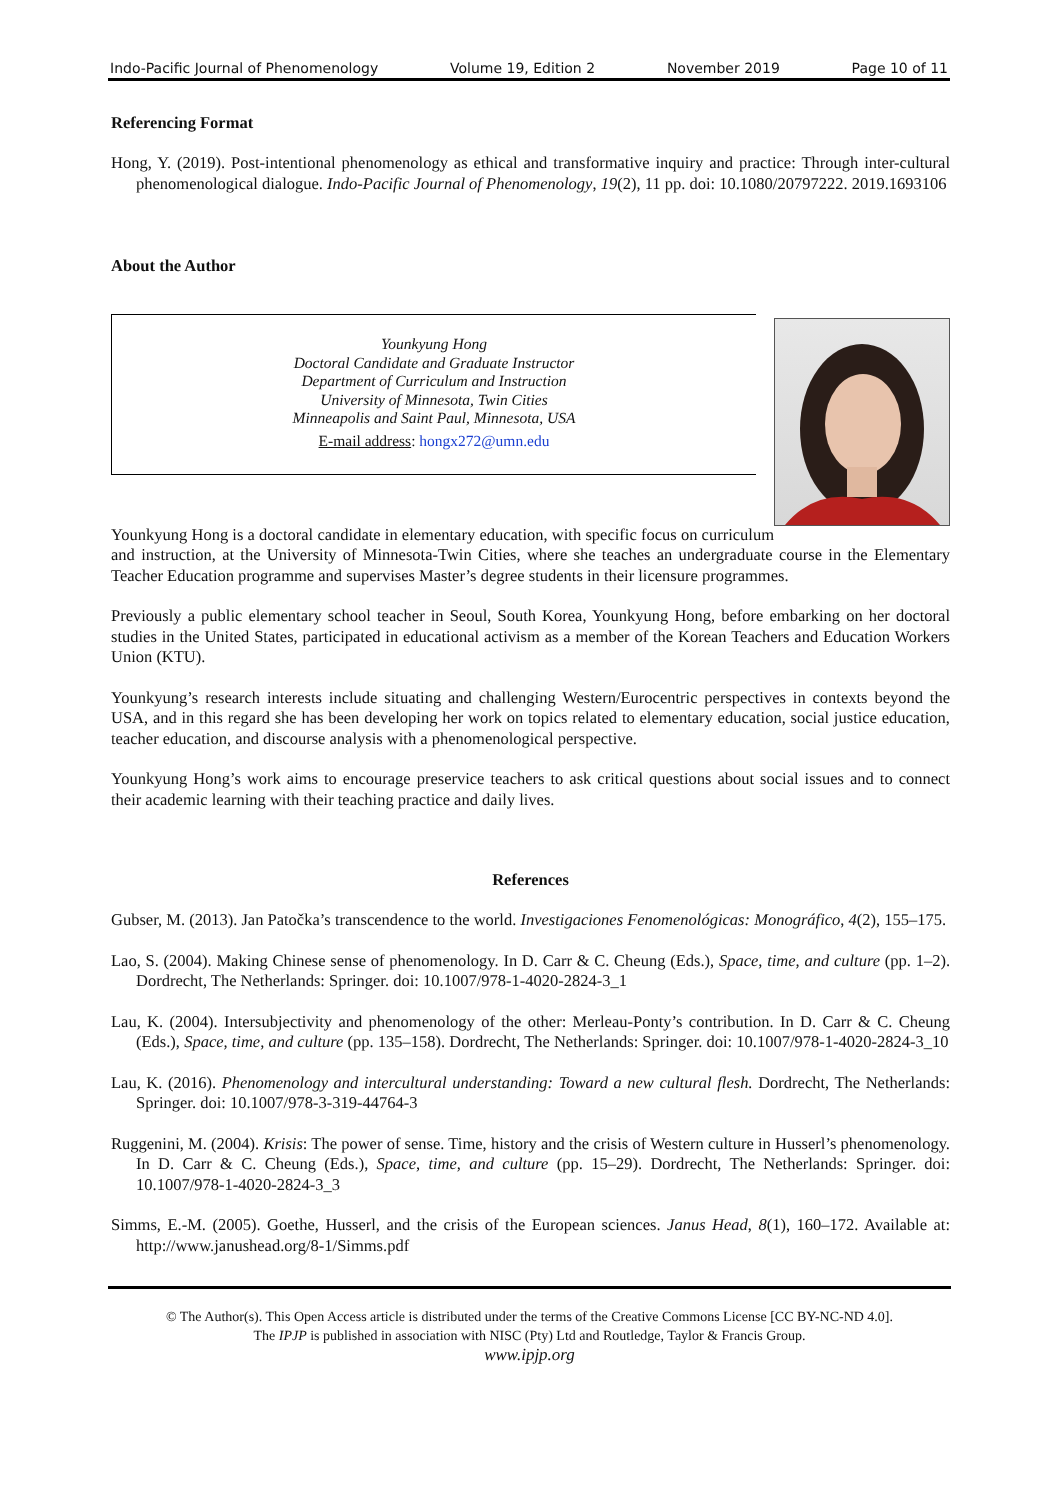Indo-Pacific Journal of Phenomenology Volume 19, Edition 2 November 2019 Page 10 of 11
Referencing Format
Hong, Y. (2019). Post-intentional phenomenology as ethical and transformative inquiry and practice: Through inter-cultural phenomenological dialogue. Indo-Pacific Journal of Phenomenology, 19(2), 11 pp. doi: 10.1080/20797222. 2019.1693106
About the Author
Younkyung Hong
Doctoral Candidate and Graduate Instructor
Department of Curriculum and Instruction
University of Minnesota, Twin Cities
Minneapolis and Saint Paul, Minnesota, USA
E-mail address: hongx272@umn.edu
Younkyung Hong is a doctoral candidate in elementary education, with specific focus on curriculum and instruction, at the University of Minnesota-Twin Cities, where she teaches an undergraduate course in the Elementary Teacher Education programme and supervises Master’s degree students in their licensure programmes.
Previously a public elementary school teacher in Seoul, South Korea, Younkyung Hong, before embarking on her doctoral studies in the United States, participated in educational activism as a member of the Korean Teachers and Education Workers Union (KTU).
Younkyung’s research interests include situating and challenging Western/Eurocentric perspectives in contexts beyond the USA, and in this regard she has been developing her work on topics related to elementary education, social justice education, teacher education, and discourse analysis with a phenomenological perspective.
Younkyung Hong’s work aims to encourage preservice teachers to ask critical questions about social issues and to connect their academic learning with their teaching practice and daily lives.
References
Gubser, M. (2013). Jan Patočka’s transcendence to the world. Investigaciones Fenomenológicas: Monográfico, 4(2), 155–175.
Lao, S. (2004). Making Chinese sense of phenomenology. In D. Carr & C. Cheung (Eds.), Space, time, and culture (pp. 1–2). Dordrecht, The Netherlands: Springer. doi: 10.1007/978-1-4020-2824-3_1
Lau, K. (2004). Intersubjectivity and phenomenology of the other: Merleau-Ponty’s contribution. In D. Carr & C. Cheung (Eds.), Space, time, and culture (pp. 135–158). Dordrecht, The Netherlands: Springer. doi: 10.1007/978-1-4020-2824-3_10
Lau, K. (2016). Phenomenology and intercultural understanding: Toward a new cultural flesh. Dordrecht, The Netherlands: Springer. doi: 10.1007/978-3-319-44764-3
Ruggenini, M. (2004). Krisis: The power of sense. Time, history and the crisis of Western culture in Husserl’s phenomenology. In D. Carr & C. Cheung (Eds.), Space, time, and culture (pp. 15–29). Dordrecht, The Netherlands: Springer. doi: 10.1007/978-1-4020-2824-3_3
Simms, E.-M. (2005). Goethe, Husserl, and the crisis of the European sciences. Janus Head, 8(1), 160–172. Available at: http://www.janushead.org/8-1/Simms.pdf
© The Author(s). This Open Access article is distributed under the terms of the Creative Commons License [CC BY-NC-ND 4.0].
The IPJP is published in association with NISC (Pty) Ltd and Routledge, Taylor & Francis Group.
www.ipjp.org